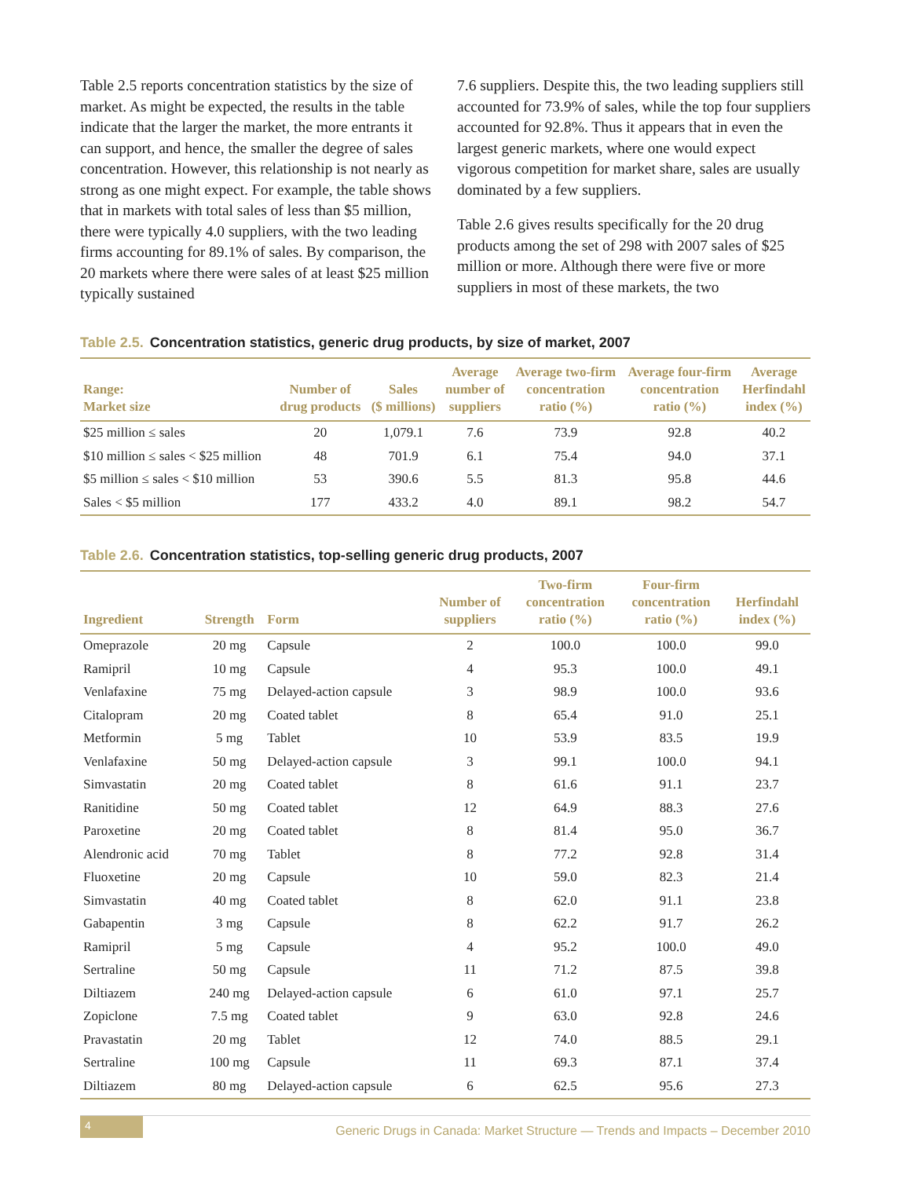Table 2.5 reports concentration statistics by the size of market. As might be expected, the results in the table indicate that the larger the market, the more entrants it can support, and hence, the smaller the degree of sales concentration. However, this relationship is not nearly as strong as one might expect. For example, the table shows that in markets with total sales of less than $5 million, there were typically 4.0 suppliers, with the two leading firms accounting for 89.1% of sales. By comparison, the 20 markets where there were sales of at least $25 million typically sustained
7.6 suppliers. Despite this, the two leading suppliers still accounted for 73.9% of sales, while the top four suppliers accounted for 92.8%. Thus it appears that in even the largest generic markets, where one would expect vigorous competition for market share, sales are usually dominated by a few suppliers.
Table 2.6 gives results specifically for the 20 drug products among the set of 298 with 2007 sales of $25 million or more. Although there were five or more suppliers in most of these markets, the two
Table 2.5. Concentration statistics, generic drug products, by size of market, 2007
| Range: Market size | Number of drug products | Sales ($ millions) | Average number of suppliers | Average two-firm concentration ratio (%) | Average four-firm concentration ratio (%) | Average Herfindahl index (%) |
| --- | --- | --- | --- | --- | --- | --- |
| $25 million ≤ sales | 20 | 1,079.1 | 7.6 | 73.9 | 92.8 | 40.2 |
| $10 million ≤ sales < $25 million | 48 | 701.9 | 6.1 | 75.4 | 94.0 | 37.1 |
| $5 million ≤ sales < $10 million | 53 | 390.6 | 5.5 | 81.3 | 95.8 | 44.6 |
| Sales < $5 million | 177 | 433.2 | 4.0 | 89.1 | 98.2 | 54.7 |
Table 2.6. Concentration statistics, top-selling generic drug products, 2007
| Ingredient | Strength | Form | Number of suppliers | Two-firm concentration ratio (%) | Four-firm concentration ratio (%) | Herfindahl index (%) |
| --- | --- | --- | --- | --- | --- | --- |
| Omeprazole | 20 mg | Capsule | 2 | 100.0 | 100.0 | 99.0 |
| Ramipril | 10 mg | Capsule | 4 | 95.3 | 100.0 | 49.1 |
| Venlafaxine | 75 mg | Delayed-action capsule | 3 | 98.9 | 100.0 | 93.6 |
| Citalopram | 20 mg | Coated tablet | 8 | 65.4 | 91.0 | 25.1 |
| Metformin | 5 mg | Tablet | 10 | 53.9 | 83.5 | 19.9 |
| Venlafaxine | 50 mg | Delayed-action capsule | 3 | 99.1 | 100.0 | 94.1 |
| Simvastatin | 20 mg | Coated tablet | 8 | 61.6 | 91.1 | 23.7 |
| Ranitidine | 50 mg | Coated tablet | 12 | 64.9 | 88.3 | 27.6 |
| Paroxetine | 20 mg | Coated tablet | 8 | 81.4 | 95.0 | 36.7 |
| Alendronic acid | 70 mg | Tablet | 8 | 77.2 | 92.8 | 31.4 |
| Fluoxetine | 20 mg | Capsule | 10 | 59.0 | 82.3 | 21.4 |
| Simvastatin | 40 mg | Coated tablet | 8 | 62.0 | 91.1 | 23.8 |
| Gabapentin | 3 mg | Capsule | 8 | 62.2 | 91.7 | 26.2 |
| Ramipril | 5 mg | Capsule | 4 | 95.2 | 100.0 | 49.0 |
| Sertraline | 50 mg | Capsule | 11 | 71.2 | 87.5 | 39.8 |
| Diltiazem | 240 mg | Delayed-action capsule | 6 | 61.0 | 97.1 | 25.7 |
| Zopiclone | 7.5 mg | Coated tablet | 9 | 63.0 | 92.8 | 24.6 |
| Pravastatin | 20 mg | Tablet | 12 | 74.0 | 88.5 | 29.1 |
| Sertraline | 100 mg | Capsule | 11 | 69.3 | 87.1 | 37.4 |
| Diltiazem | 80 mg | Delayed-action capsule | 6 | 62.5 | 95.6 | 27.3 |
4
Generic Drugs in Canada: Market Structure — Trends and Impacts – December 2010